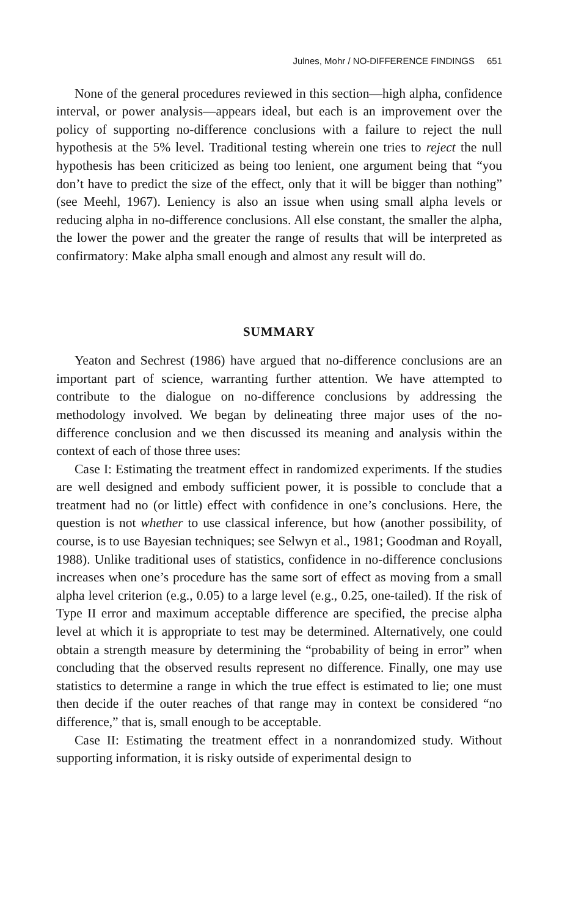Julnes, Mohr / NO-DIFFERENCE FINDINGS 651
None of the general procedures reviewed in this section—high alpha, confidence interval, or power analysis—appears ideal, but each is an improvement over the policy of supporting no-difference conclusions with a failure to reject the null hypothesis at the 5% level. Traditional testing wherein one tries to reject the null hypothesis has been criticized as being too lenient, one argument being that “you don’t have to predict the size of the effect, only that it will be bigger than nothing” (see Meehl, 1967). Leniency is also an issue when using small alpha levels or reducing alpha in no-difference conclusions. All else constant, the smaller the alpha, the lower the power and the greater the range of results that will be interpreted as confirmatory: Make alpha small enough and almost any result will do.
SUMMARY
Yeaton and Sechrest (1986) have argued that no-difference conclusions are an important part of science, warranting further attention. We have attempted to contribute to the dialogue on no-difference conclusions by addressing the methodology involved. We began by delineating three major uses of the no-difference conclusion and we then discussed its meaning and analysis within the context of each of those three uses:
Case I: Estimating the treatment effect in randomized experiments. If the studies are well designed and embody sufficient power, it is possible to conclude that a treatment had no (or little) effect with confidence in one’s conclusions. Here, the question is not whether to use classical inference, but how (another possibility, of course, is to use Bayesian techniques; see Selwyn et al., 1981; Goodman and Royall, 1988). Unlike traditional uses of statistics, confidence in no-difference conclusions increases when one’s procedure has the same sort of effect as moving from a small alpha level criterion (e.g., 0.05) to a large level (e.g., 0.25, one-tailed). If the risk of Type II error and maximum acceptable difference are specified, the precise alpha level at which it is appropriate to test may be determined. Alternatively, one could obtain a strength measure by determining the “probability of being in error” when concluding that the observed results represent no difference. Finally, one may use statistics to determine a range in which the true effect is estimated to lie; one must then decide if the outer reaches of that range may in context be considered “no difference,” that is, small enough to be acceptable.
Case II: Estimating the treatment effect in a nonrandomized study. Without supporting information, it is risky outside of experimental design to